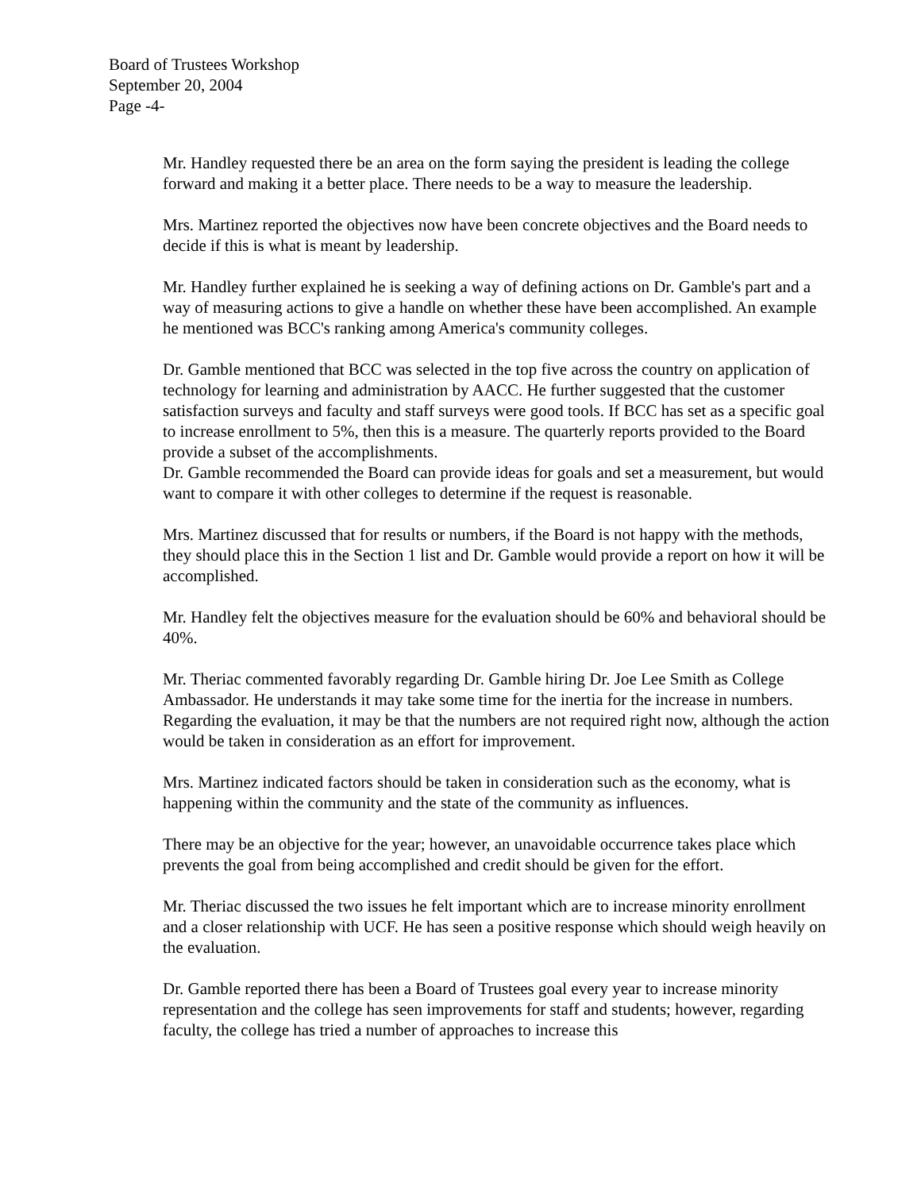Board of Trustees Workshop
September 20, 2004
Page -4-
Mr. Handley requested there be an area on the form saying the president is leading the college forward and making it a better place. There needs to be a way to measure the leadership.
Mrs. Martinez reported the objectives now have been concrete objectives and the Board needs to decide if this is what is meant by leadership.
Mr. Handley further explained he is seeking a way of defining actions on Dr. Gamble's part and a way of measuring actions to give a handle on whether these have been accomplished. An example he mentioned was BCC's ranking among America's community colleges.
Dr. Gamble mentioned that BCC was selected in the top five across the country on application of technology for learning and administration by AACC. He further suggested that the customer satisfaction surveys and faculty and staff surveys were good tools. If BCC has set as a specific goal to increase enrollment to 5%, then this is a measure. The quarterly reports provided to the Board provide a subset of the accomplishments.
Dr. Gamble recommended the Board can provide ideas for goals and set a measurement, but would want to compare it with other colleges to determine if the request is reasonable.
Mrs. Martinez discussed that for results or numbers, if the Board is not happy with the methods, they should place this in the Section 1 list and Dr. Gamble would provide a report on how it will be accomplished.
Mr. Handley felt the objectives measure for the evaluation should be 60% and behavioral should be 40%.
Mr. Theriac commented favorably regarding Dr. Gamble hiring Dr. Joe Lee Smith as College Ambassador. He understands it may take some time for the inertia for the increase in numbers. Regarding the evaluation, it may be that the numbers are not required right now, although the action would be taken in consideration as an effort for improvement.
Mrs. Martinez indicated factors should be taken in consideration such as the economy, what is happening within the community and the state of the community as influences.
There may be an objective for the year; however, an unavoidable occurrence takes place which prevents the goal from being accomplished and credit should be given for the effort.
Mr. Theriac discussed the two issues he felt important which are to increase minority enrollment and a closer relationship with UCF. He has seen a positive response which should weigh heavily on the evaluation.
Dr. Gamble reported there has been a Board of Trustees goal every year to increase minority representation and the college has seen improvements for staff and students; however, regarding faculty, the college has tried a number of approaches to increase this